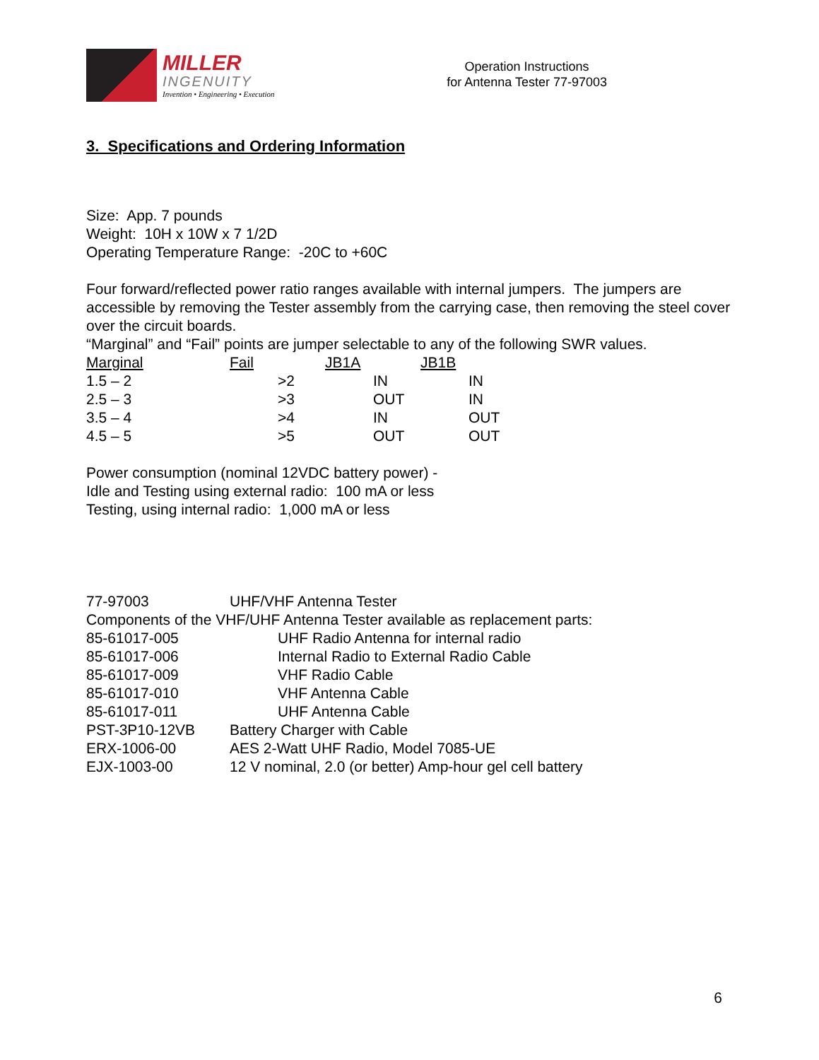MILLER
INGENUITY
Invention • Engineering • Execution
Operation Instructions
for Antenna Tester 77-97003
3. Specifications and Ordering Information
Size: App. 7 pounds
Weight: 10H x 10W x 7 1/2D
Operating Temperature Range: -20C to +60C
Four forward/reflected power ratio ranges available with internal jumpers. The jumpers are accessible by removing the Tester assembly from the carrying case, then removing the steel cover over the circuit boards.
“Marginal” and “Fail” points are jumper selectable to any of the following SWR values.
| Marginal | Fail | JB1A | JB1B |
| --- | --- | --- | --- |
| 1.5 – 2 | >2 | IN | IN |
| 2.5 – 3 | >3 | OUT | IN |
| 3.5 – 4 | >4 | IN | OUT |
| 4.5 – 5 | >5 | OUT | OUT |
Power consumption (nominal 12VDC battery power) -
Idle and Testing using external radio: 100 mA or less
Testing, using internal radio: 1,000 mA or less
| 77-97003 | UHF/VHF Antenna Tester |
| Components of the VHF/UHF Antenna Tester available as replacement parts: | |
| 85-61017-005 | UHF Radio Antenna for internal radio |
| 85-61017-006 | Internal Radio to External Radio Cable |
| 85-61017-009 | VHF Radio Cable |
| 85-61017-010 | VHF Antenna Cable |
| 85-61017-011 | UHF Antenna Cable |
| PST-3P10-12VB | Battery Charger with Cable |
| ERX-1006-00 | AES 2-Watt UHF Radio, Model 7085-UE |
| EJX-1003-00 | 12 V nominal, 2.0 (or better) Amp-hour gel cell battery |
6